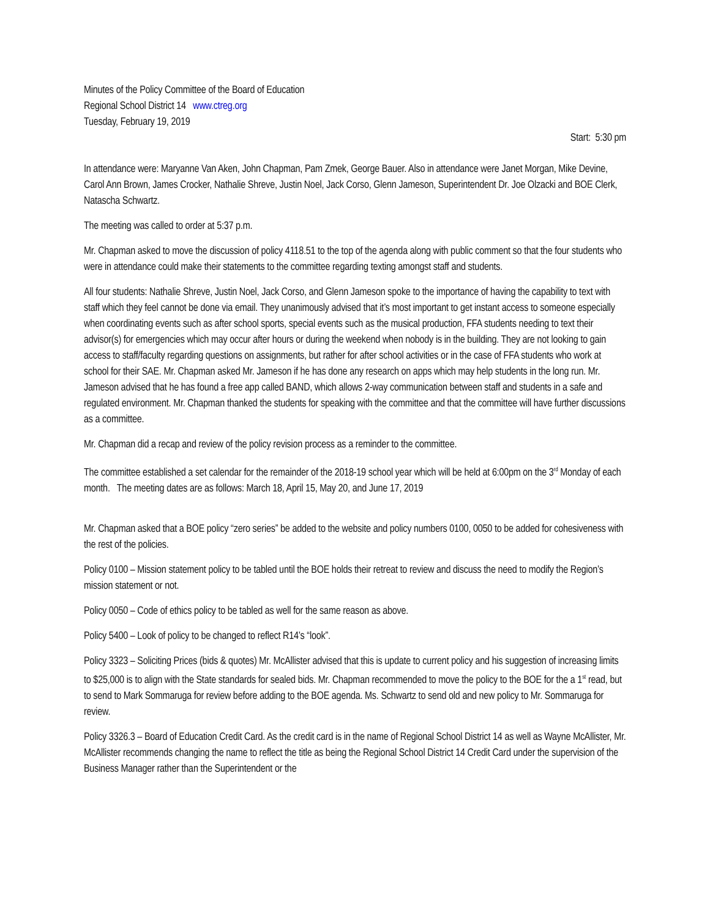Minutes of the Policy Committee of the Board of Education
Regional School District 14 www.ctreg.org
Tuesday, February 19, 2019
Start: 5:30 pm
In attendance were: Maryanne Van Aken, John Chapman, Pam Zmek, George Bauer. Also in attendance were Janet Morgan, Mike Devine, Carol Ann Brown, James Crocker, Nathalie Shreve, Justin Noel, Jack Corso, Glenn Jameson, Superintendent Dr. Joe Olzacki and BOE Clerk, Natascha Schwartz.
The meeting was called to order at 5:37 p.m.
Mr. Chapman asked to move the discussion of policy 4118.51 to the top of the agenda along with public comment so that the four students who were in attendance could make their statements to the committee regarding texting amongst staff and students.
All four students: Nathalie Shreve, Justin Noel, Jack Corso, and Glenn Jameson spoke to the importance of having the capability to text with staff which they feel cannot be done via email. They unanimously advised that it’s most important to get instant access to someone especially when coordinating events such as after school sports, special events such as the musical production, FFA students needing to text their advisor(s) for emergencies which may occur after hours or during the weekend when nobody is in the building. They are not looking to gain access to staff/faculty regarding questions on assignments, but rather for after school activities or in the case of FFA students who work at school for their SAE. Mr. Chapman asked Mr. Jameson if he has done any research on apps which may help students in the long run. Mr. Jameson advised that he has found a free app called BAND, which allows 2-way communication between staff and students in a safe and regulated environment. Mr. Chapman thanked the students for speaking with the committee and that the committee will have further discussions as a committee.
Mr. Chapman did a recap and review of the policy revision process as a reminder to the committee.
The committee established a set calendar for the remainder of the 2018-19 school year which will be held at 6:00pm on the 3<sup>rd</sup> Monday of each month. The meeting dates are as follows: March 18, April 15, May 20, and June 17, 2019
Mr. Chapman asked that a BOE policy “zero series” be added to the website and policy numbers 0100, 0050 to be added for cohesiveness with the rest of the policies.
Policy 0100 – Mission statement policy to be tabled until the BOE holds their retreat to review and discuss the need to modify the Region’s mission statement or not.
Policy 0050 – Code of ethics policy to be tabled as well for the same reason as above.
Policy 5400 – Look of policy to be changed to reflect R14’s “look”.
Policy 3323 – Soliciting Prices (bids & quotes) Mr. McAllister advised that this is update to current policy and his suggestion of increasing limits to $25,000 is to align with the State standards for sealed bids. Mr. Chapman recommended to move the policy to the BOE for the a 1<sup>st</sup> read, but to send to Mark Sommaruga for review before adding to the BOE agenda. Ms. Schwartz to send old and new policy to Mr. Sommaruga for review.
Policy 3326.3 – Board of Education Credit Card. As the credit card is in the name of Regional School District 14 as well as Wayne McAllister, Mr. McAllister recommends changing the name to reflect the title as being the Regional School District 14 Credit Card under the supervision of the Business Manager rather than the Superintendent or the